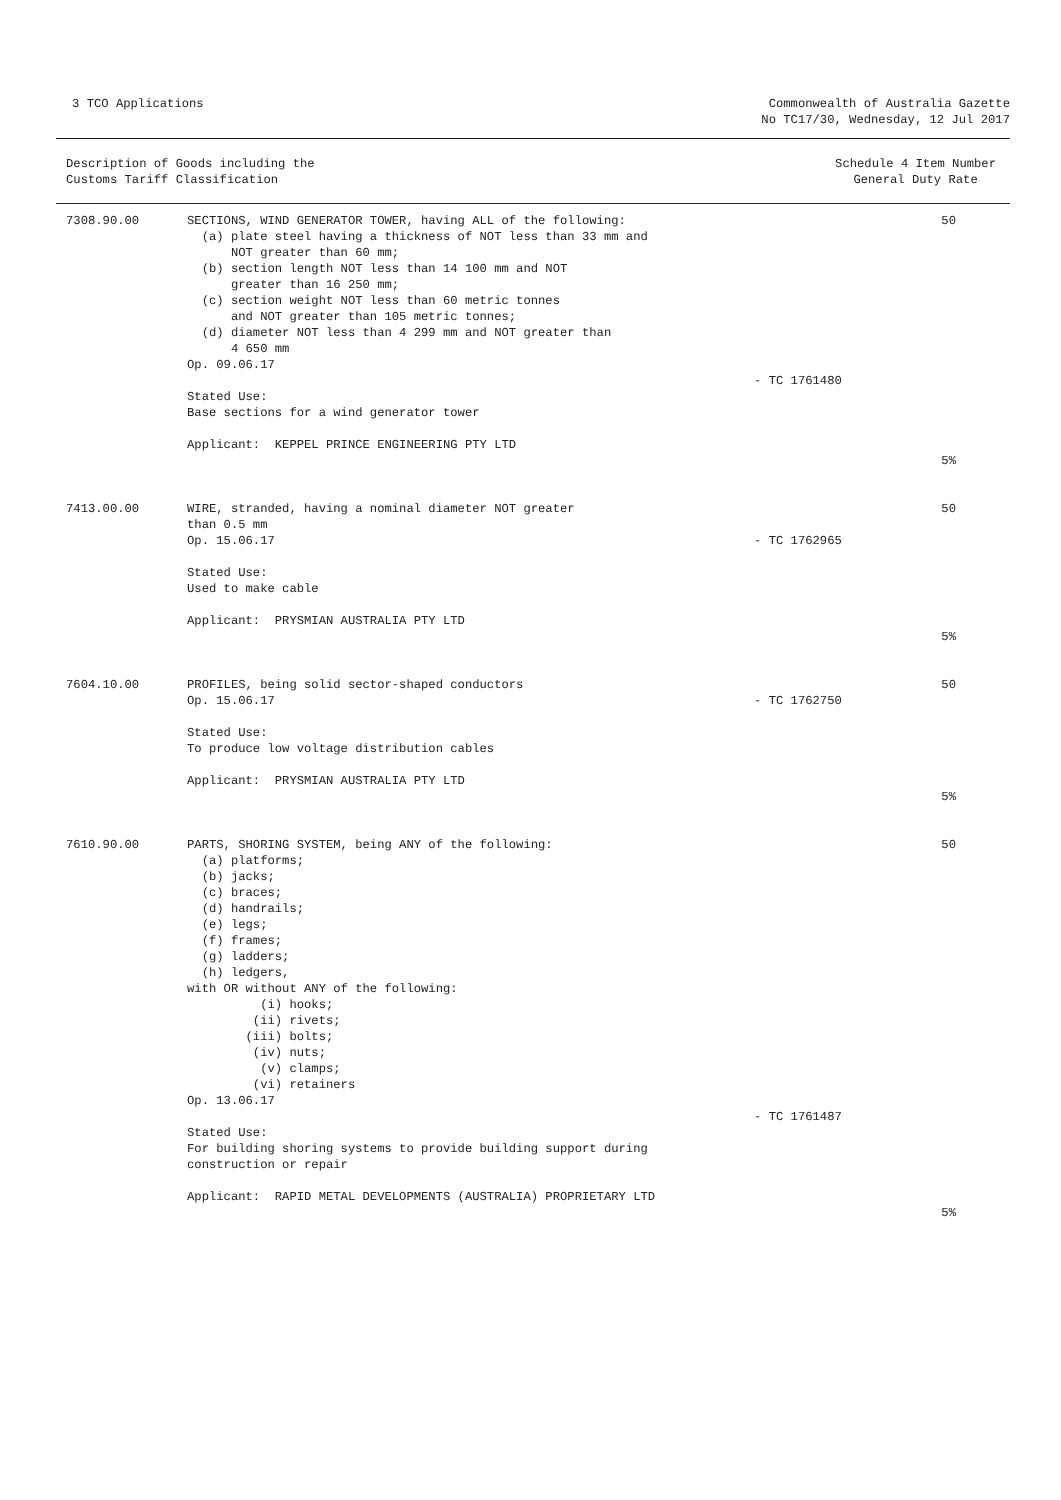3 TCO Applications
Commonwealth of Australia Gazette
No TC17/30, Wednesday, 12 Jul 2017
Description of Goods including the
Customs Tariff Classification
Schedule 4 Item Number
General Duty Rate
| 7308.90.00 | SECTIONS, WIND GENERATOR TOWER, having ALL of the following: (a) plate steel having a thickness of NOT less than 33 mm and NOT greater than 60 mm; (b) section length NOT less than 14 100 mm and NOT greater than 16 250 mm; (c) section weight NOT less than 60 metric tonnes and NOT greater than 105 metric tonnes; (d) diameter NOT less than 4 299 mm and NOT greater than 4 650 mm Op. 09.06.17 Stated Use: Base sections for a wind generator tower Applicant: KEPPEL PRINCE ENGINEERING PTY LTD | - TC 1761480 | 50 5% |
| 7413.00.00 | WIRE, stranded, having a nominal diameter NOT greater than 0.5 mm Op. 15.06.17 Stated Use: Used to make cable Applicant: PRYSMIAN AUSTRALIA PTY LTD | - TC 1762965 | 50 5% |
| 7604.10.00 | PROFILES, being solid sector-shaped conductors Op. 15.06.17 Stated Use: To produce low voltage distribution cables Applicant: PRYSMIAN AUSTRALIA PTY LTD | - TC 1762750 | 50 5% |
| 7610.90.00 | PARTS, SHORING SYSTEM, being ANY of the following: (a) platforms; (b) jacks; (c) braces; (d) handrails; (e) legs; (f) frames; (g) ladders; (h) ledgers, with OR without ANY of the following: (i) hooks; (ii) rivets; (iii) bolts; (iv) nuts; (v) clamps; (vi) retainers Op. 13.06.17 Stated Use: For building shoring systems to provide building support during construction or repair Applicant: RAPID METAL DEVELOPMENTS (AUSTRALIA) PROPRIETARY LTD | - TC 1761487 | 50 5% |